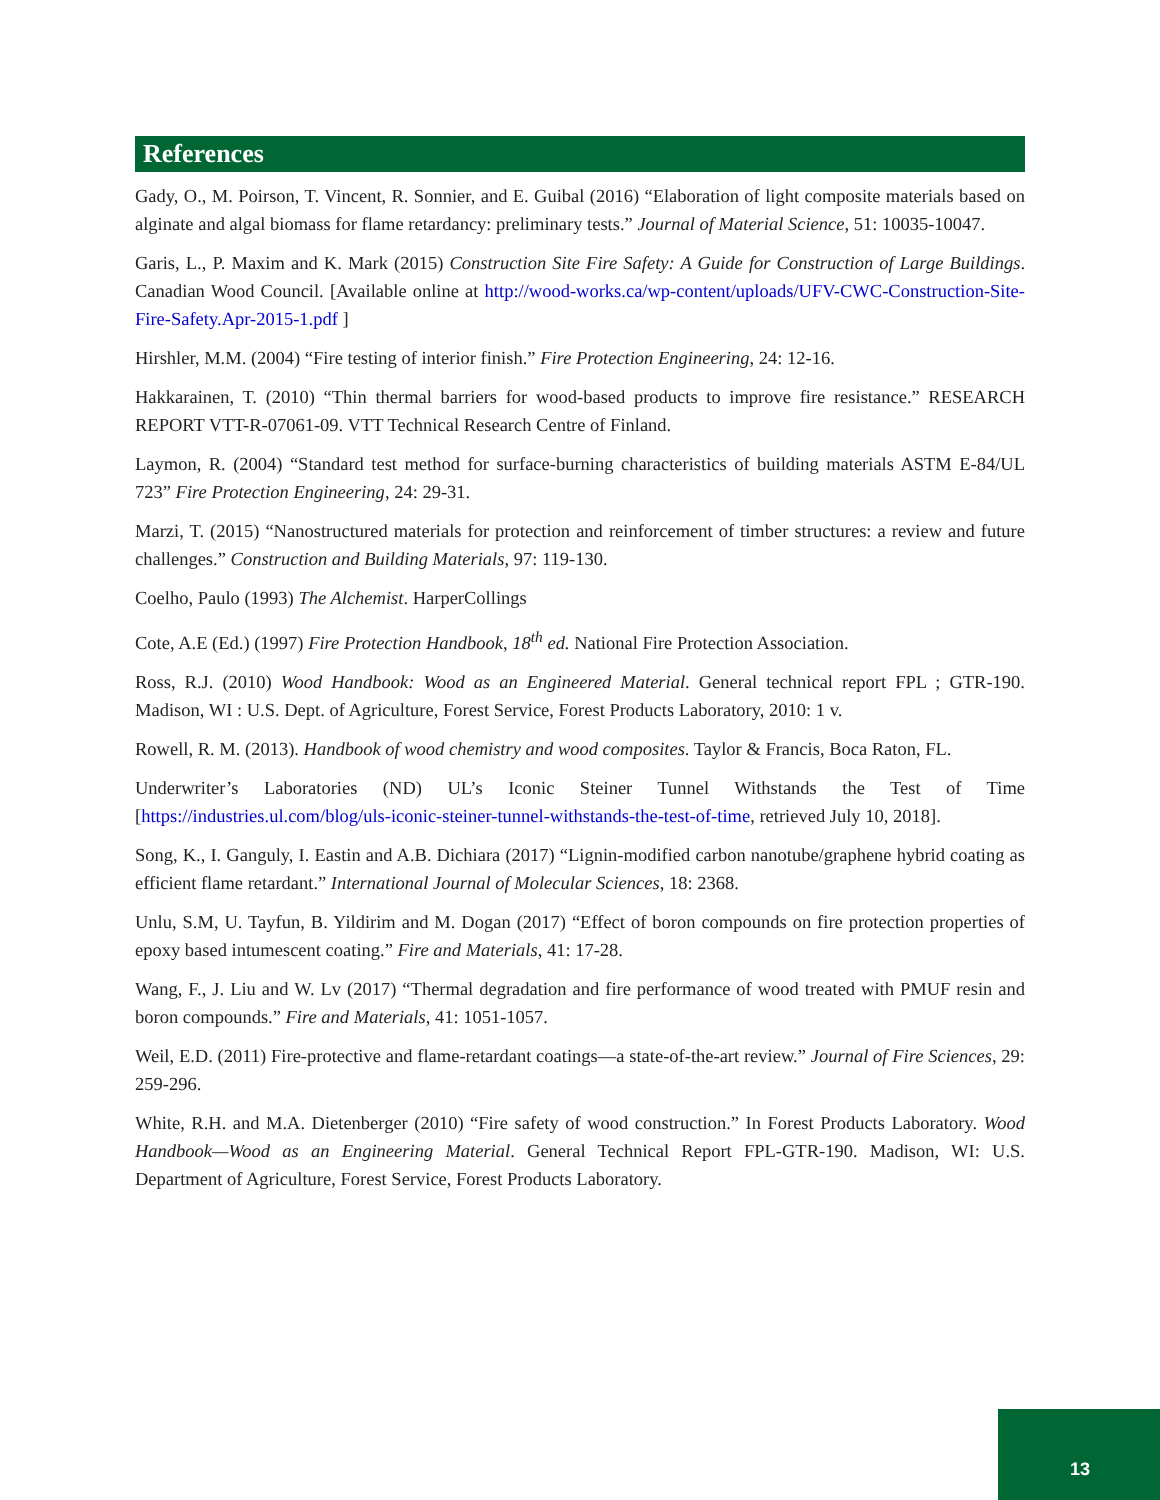References
Gady, O., M. Poirson, T. Vincent, R. Sonnier, and E. Guibal (2016) “Elaboration of light composite materials based on alginate and algal biomass for flame retardancy: preliminary tests.” Journal of Material Science, 51: 10035-10047.
Garis, L., P. Maxim and K. Mark (2015) Construction Site Fire Safety: A Guide for Construction of Large Buildings. Canadian Wood Council. [Available online at http://wood-works.ca/wp-content/uploads/UFV-CWC-Construction-Site-Fire-Safety.Apr-2015-1.pdf ]
Hirshler, M.M. (2004) “Fire testing of interior finish.” Fire Protection Engineering, 24: 12-16.
Hakkarainen, T. (2010) “Thin thermal barriers for wood-based products to improve fire resistance.” RESEARCH REPORT VTT-R-07061-09. VTT Technical Research Centre of Finland.
Laymon, R. (2004) “Standard test method for surface-burning characteristics of building materials ASTM E-84/UL 723” Fire Protection Engineering, 24: 29-31.
Marzi, T. (2015) “Nanostructured materials for protection and reinforcement of timber structures: a review and future challenges.” Construction and Building Materials, 97: 119-130.
Coelho, Paulo (1993) The Alchemist. HarperCollings
Cote, A.E (Ed.) (1997) Fire Protection Handbook, 18<sup>th</sup> ed. National Fire Protection Association.
Ross, R.J. (2010) Wood Handbook: Wood as an Engineered Material. General technical report FPL ; GTR-190. Madison, WI : U.S. Dept. of Agriculture, Forest Service, Forest Products Laboratory, 2010: 1 v.
Rowell, R. M. (2013). Handbook of wood chemistry and wood composites. Taylor & Francis, Boca Raton, FL.
Underwriter’s Laboratories (ND) UL’s Iconic Steiner Tunnel Withstands the Test of Time [https://industries.ul.com/blog/uls-iconic-steiner-tunnel-withstands-the-test-of-time, retrieved July 10, 2018].
Song, K., I. Ganguly, I. Eastin and A.B. Dichiara (2017) “Lignin-modified carbon nanotube/graphene hybrid coating as efficient flame retardant.” International Journal of Molecular Sciences, 18: 2368.
Unlu, S.M, U. Tayfun, B. Yildirim and M. Dogan (2017) “Effect of boron compounds on fire protection properties of epoxy based intumescent coating.” Fire and Materials, 41: 17-28.
Wang, F., J. Liu and W. Lv (2017) “Thermal degradation and fire performance of wood treated with PMUF resin and boron compounds.” Fire and Materials, 41: 1051-1057.
Weil, E.D. (2011) Fire-protective and flame-retardant coatings—a state-of-the-art review.” Journal of Fire Sciences, 29: 259-296.
White, R.H. and M.A. Dietenberger (2010) “Fire safety of wood construction.” In Forest Products Laboratory. Wood Handbook—Wood as an Engineering Material. General Technical Report FPL-GTR-190. Madison, WI: U.S. Department of Agriculture, Forest Service, Forest Products Laboratory.
13